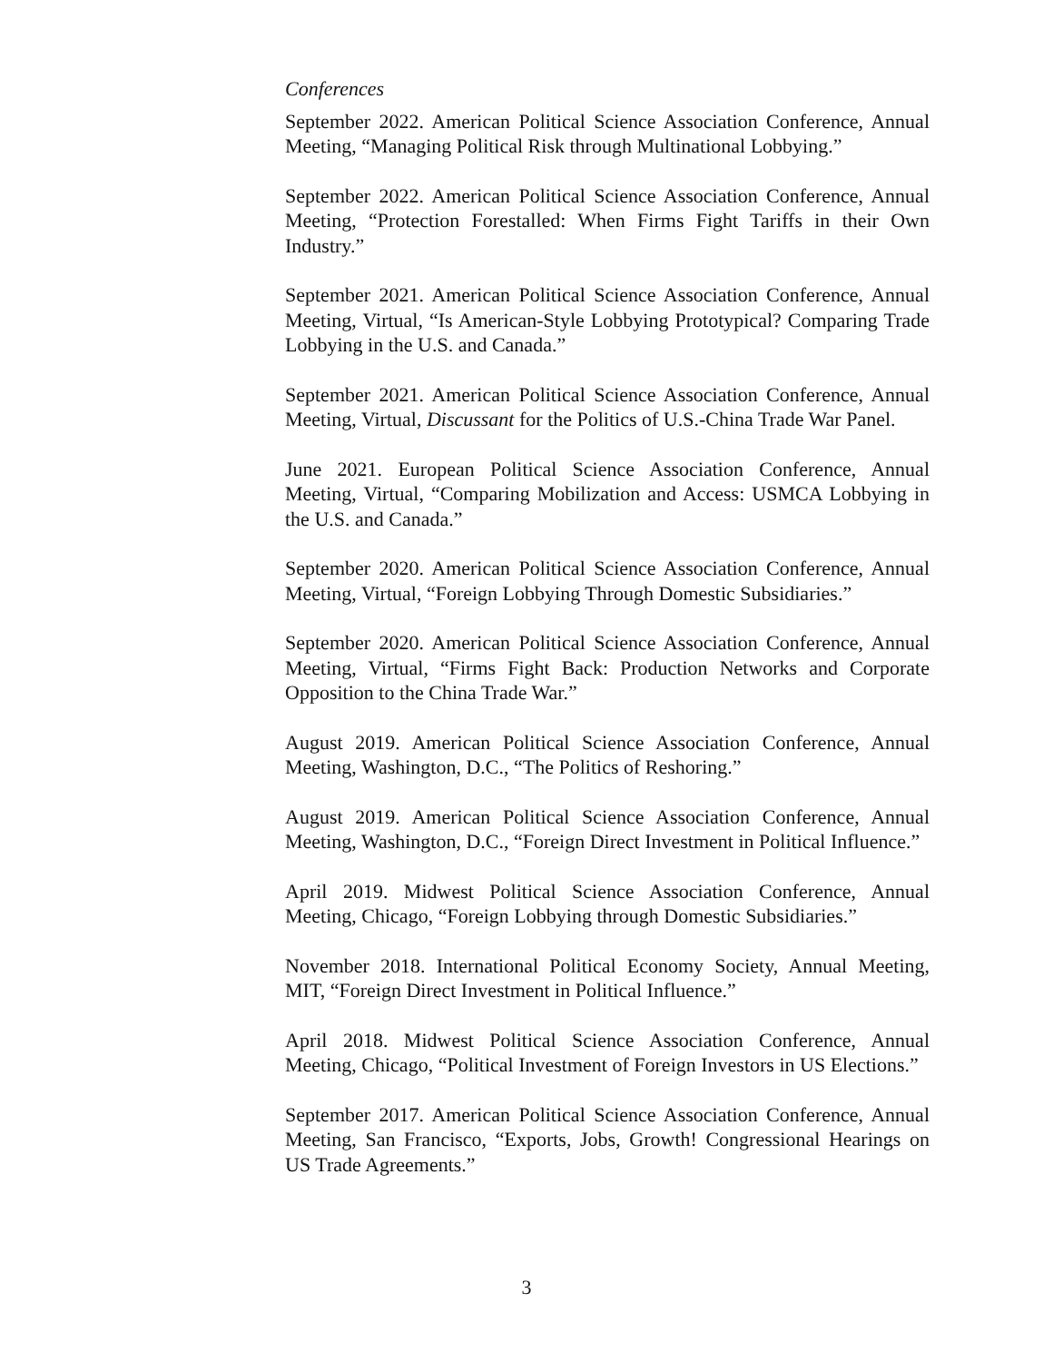Conferences
September 2022. American Political Science Association Conference, Annual Meeting, “Managing Political Risk through Multinational Lobbying.”
September 2022. American Political Science Association Conference, Annual Meeting, “Protection Forestalled: When Firms Fight Tariffs in their Own Industry.”
September 2021. American Political Science Association Conference, Annual Meeting, Virtual, “Is American-Style Lobbying Prototypical? Comparing Trade Lobbying in the U.S. and Canada.”
September 2021. American Political Science Association Conference, Annual Meeting, Virtual, Discussant for the Politics of U.S.-China Trade War Panel.
June 2021. European Political Science Association Conference, Annual Meeting, Virtual, “Comparing Mobilization and Access: USMCA Lobbying in the U.S. and Canada.”
September 2020. American Political Science Association Conference, Annual Meeting, Virtual, “Foreign Lobbying Through Domestic Subsidiaries.”
September 2020. American Political Science Association Conference, Annual Meeting, Virtual, “Firms Fight Back: Production Networks and Corporate Opposition to the China Trade War.”
August 2019. American Political Science Association Conference, Annual Meeting, Washington, D.C., “The Politics of Reshoring.”
August 2019. American Political Science Association Conference, Annual Meeting, Washington, D.C., “Foreign Direct Investment in Political Influence.”
April 2019. Midwest Political Science Association Conference, Annual Meeting, Chicago, “Foreign Lobbying through Domestic Subsidiaries.”
November 2018. International Political Economy Society, Annual Meeting, MIT, “Foreign Direct Investment in Political Influence.”
April 2018. Midwest Political Science Association Conference, Annual Meeting, Chicago, “Political Investment of Foreign Investors in US Elections.”
September 2017. American Political Science Association Conference, Annual Meeting, San Francisco, “Exports, Jobs, Growth! Congressional Hearings on US Trade Agreements.”
3